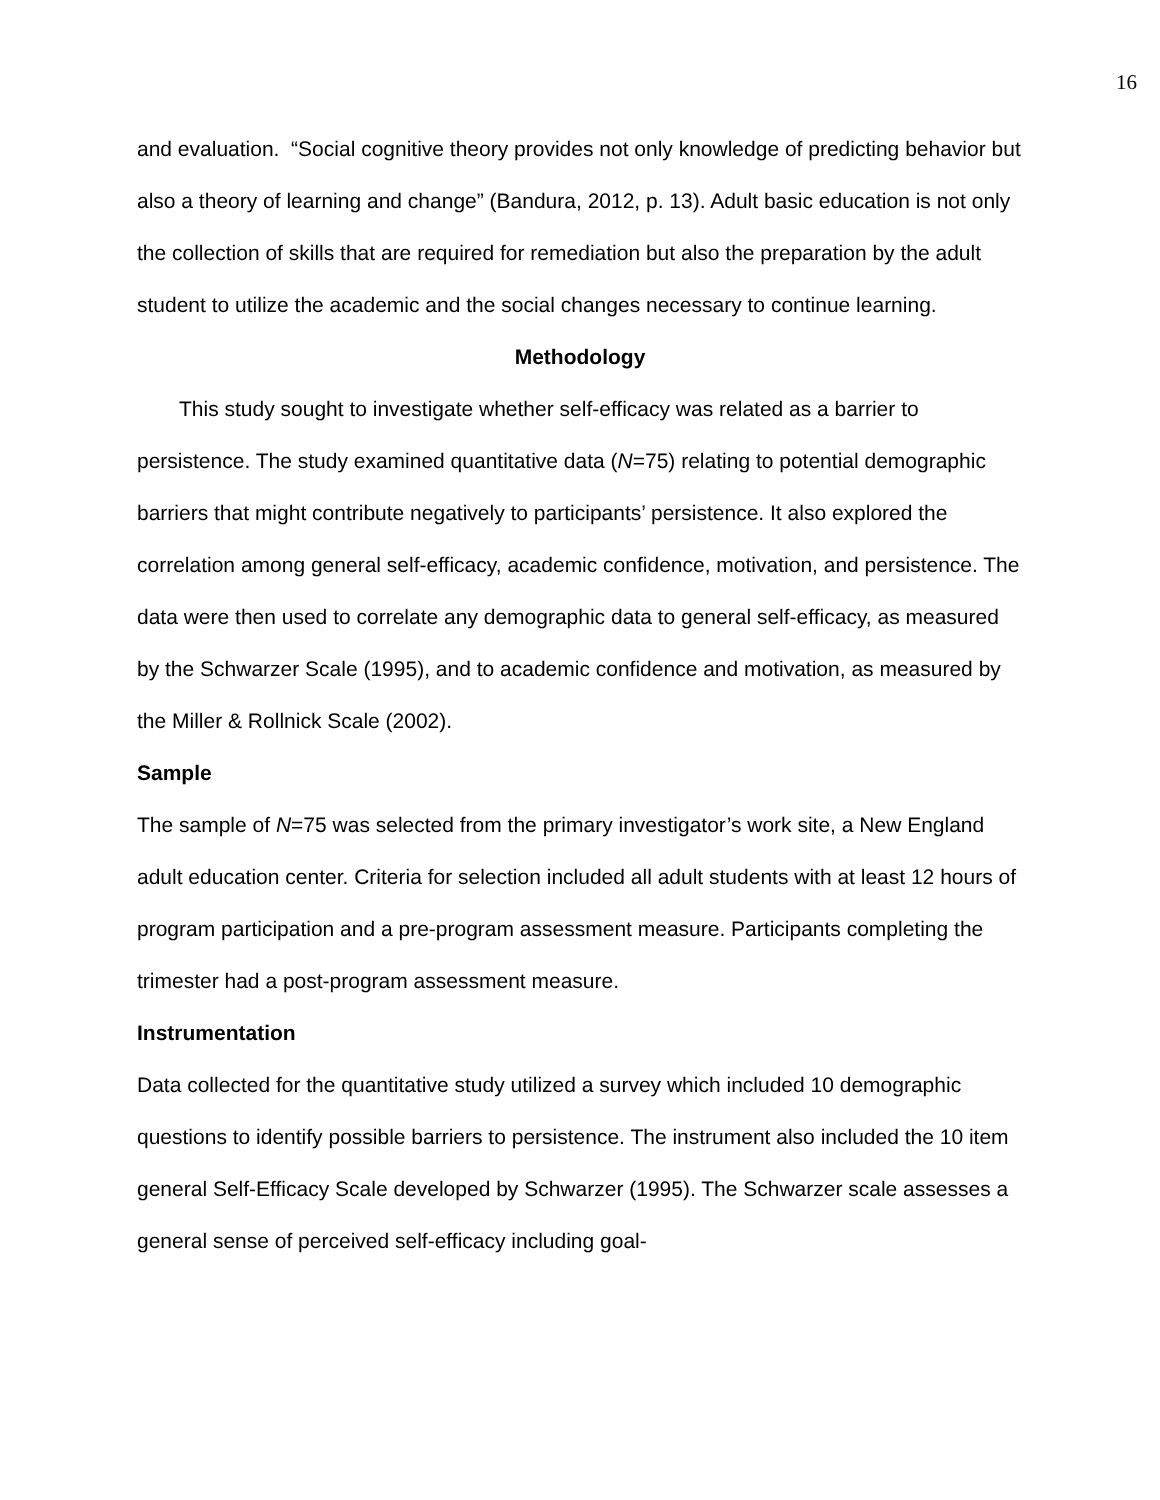16
and evaluation. “Social cognitive theory provides not only knowledge of predicting behavior but also a theory of learning and change” (Bandura, 2012, p. 13). Adult basic education is not only the collection of skills that are required for remediation but also the preparation by the adult student to utilize the academic and the social changes necessary to continue learning.
Methodology
This study sought to investigate whether self-efficacy was related as a barrier to persistence. The study examined quantitative data (N=75) relating to potential demographic barriers that might contribute negatively to participants’ persistence. It also explored the correlation among general self-efficacy, academic confidence, motivation, and persistence. The data were then used to correlate any demographic data to general self-efficacy, as measured by the Schwarzer Scale (1995), and to academic confidence and motivation, as measured by the Miller & Rollnick Scale (2002).
Sample
The sample of N=75 was selected from the primary investigator’s work site, a New England adult education center. Criteria for selection included all adult students with at least 12 hours of program participation and a pre-program assessment measure. Participants completing the trimester had a post-program assessment measure.
Instrumentation
Data collected for the quantitative study utilized a survey which included 10 demographic questions to identify possible barriers to persistence. The instrument also included the 10 item general Self-Efficacy Scale developed by Schwarzer (1995). The Schwarzer scale assesses a general sense of perceived self-efficacy including goal-